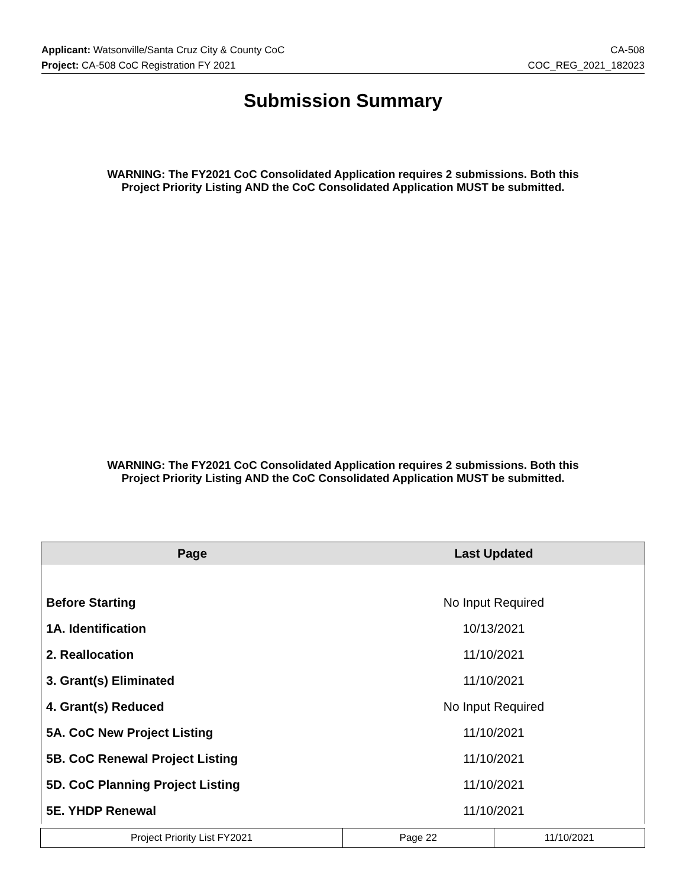Applicant: Watsonville/Santa Cruz City & County CoC CA-508
Project: CA-508 CoC Registration FY 2021 COC_REG_2021_182023
Submission Summary
WARNING: The FY2021 CoC Consolidated Application requires 2 submissions. Both this Project Priority Listing AND the CoC Consolidated Application MUST be submitted.
WARNING: The FY2021 CoC Consolidated Application requires 2 submissions. Both this Project Priority Listing AND the CoC Consolidated Application MUST be submitted.
| Page | Last Updated |
| --- | --- |
| Before Starting | No Input Required |
| 1A. Identification | 10/13/2021 |
| 2. Reallocation | 11/10/2021 |
| 3. Grant(s) Eliminated | 11/10/2021 |
| 4. Grant(s) Reduced | No Input Required |
| 5A. CoC New Project Listing | 11/10/2021 |
| 5B. CoC Renewal Project Listing | 11/10/2021 |
| 5D. CoC Planning Project Listing | 11/10/2021 |
| 5E. YHDP Renewal | 11/10/2021 |
| Project Priority List FY2021 | Page 22 | 11/10/2021 |